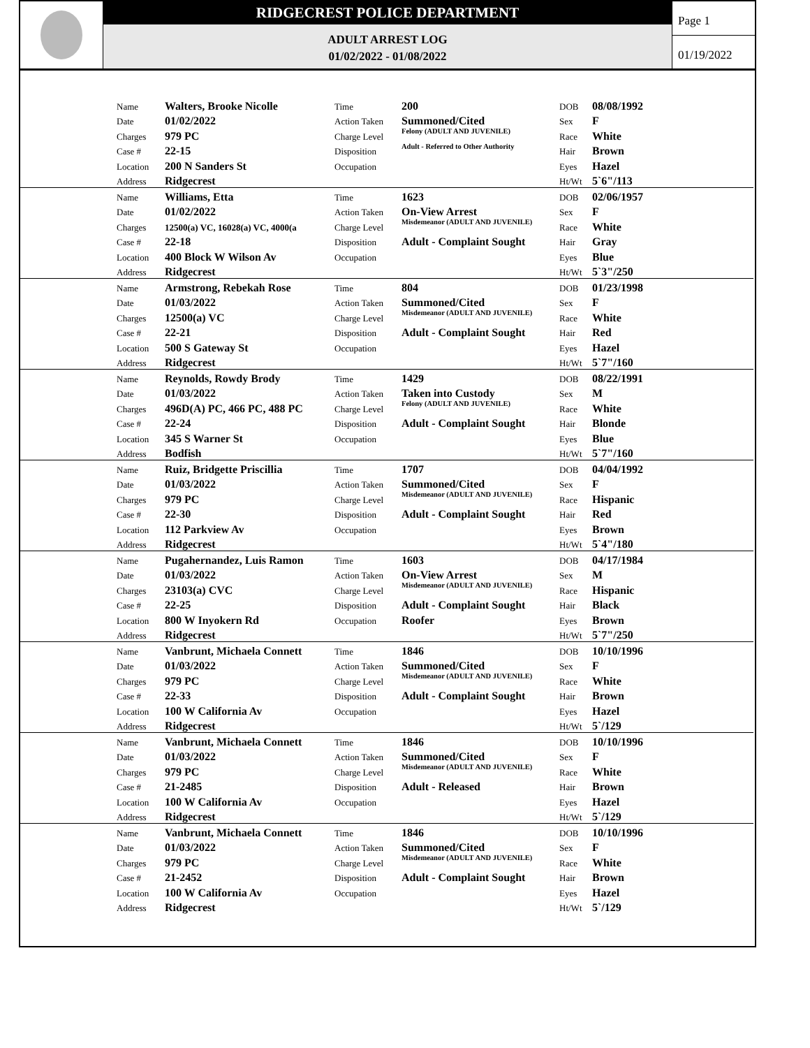RIDGECREST POLICE DEPARTMENT
ADULT ARREST LOG
01/02/2022 - 01/08/2022
Page 1
01/19/2022
| | Name | Walters, Brooke Nicolle | Time | 200 | DOB | 08/08/1992 |
| | Date | 01/02/2022 | Action Taken | Summoned/Cited | Sex | F |
| | Charges | 979 PC | Charge Level | Felony (ADULT AND JUVENILE) | Race | White |
| | Case # | 22-15 | Disposition | Adult - Referred to Other Authority | Hair | Brown |
| | Location | 200 N Sanders St | Occupation | | Eyes | Hazel |
| | Address | Ridgecrest | | | Ht/Wt | 5`6"/113 |
| | Name | Williams, Etta | Time | 1623 | DOB | 02/06/1957 |
| | Date | 01/02/2022 | Action Taken | On-View Arrest | Sex | F |
| | Charges | 12500(a) VC, 16028(a) VC, 4000(a | Charge Level | Misdemeanor (ADULT AND JUVENILE) | Race | White |
| | Case # | 22-18 | Disposition | Adult - Complaint Sought | Hair | Gray |
| | Location | 400 Block W Wilson Av | Occupation | | Eyes | Blue |
| | Address | Ridgecrest | | | Ht/Wt | 5`3"/250 |
| | Name | Armstrong, Rebekah Rose | Time | 804 | DOB | 01/23/1998 |
| | Date | 01/03/2022 | Action Taken | Summoned/Cited | Sex | F |
| | Charges | 12500(a) VC | Charge Level | Misdemeanor (ADULT AND JUVENILE) | Race | White |
| | Case # | 22-21 | Disposition | Adult - Complaint Sought | Hair | Red |
| | Location | 500 S Gateway St | Occupation | | Eyes | Hazel |
| | Address | Ridgecrest | | | Ht/Wt | 5`7"/160 |
| | Name | Reynolds, Rowdy Brody | Time | 1429 | DOB | 08/22/1991 |
| | Date | 01/03/2022 | Action Taken | Taken into Custody | Sex | M |
| | Charges | 496D(A) PC, 466 PC, 488 PC | Charge Level | Felony (ADULT AND JUVENILE) | Race | White |
| | Case # | 22-24 | Disposition | Adult - Complaint Sought | Hair | Blonde |
| | Location | 345 S Warner St | Occupation | | Eyes | Blue |
| | Address | Bodfish | | | Ht/Wt | 5`7"/160 |
| | Name | Ruiz, Bridgette Priscillia | Time | 1707 | DOB | 04/04/1992 |
| | Date | 01/03/2022 | Action Taken | Summoned/Cited | Sex | F |
| | Charges | 979 PC | Charge Level | Misdemeanor (ADULT AND JUVENILE) | Race | Hispanic |
| | Case # | 22-30 | Disposition | Adult - Complaint Sought | Hair | Red |
| | Location | 112 Parkview Av | Occupation | | Eyes | Brown |
| | Address | Ridgecrest | | | Ht/Wt | 5`4"/180 |
| | Name | Pugahernandez, Luis Ramon | Time | 1603 | DOB | 04/17/1984 |
| | Date | 01/03/2022 | Action Taken | On-View Arrest | Sex | M |
| | Charges | 23103(a) CVC | Charge Level | Misdemeanor (ADULT AND JUVENILE) | Race | Hispanic |
| | Case # | 22-25 | Disposition | Adult - Complaint Sought | Hair | Black |
| | Location | 800 W Inyokern Rd | Occupation | Roofer | Eyes | Brown |
| | Address | Ridgecrest | | | Ht/Wt | 5`7"/250 |
| | Name | Vanbrunt, Michaela Connett | Time | 1846 | DOB | 10/10/1996 |
| | Date | 01/03/2022 | Action Taken | Summoned/Cited | Sex | F |
| | Charges | 979 PC | Charge Level | Misdemeanor (ADULT AND JUVENILE) | Race | White |
| | Case # | 22-33 | Disposition | Adult - Complaint Sought | Hair | Brown |
| | Location | 100 W California Av | Occupation | | Eyes | Hazel |
| | Address | Ridgecrest | | | Ht/Wt | 5`/129 |
| | Name | Vanbrunt, Michaela Connett | Time | 1846 | DOB | 10/10/1996 |
| | Date | 01/03/2022 | Action Taken | Summoned/Cited | Sex | F |
| | Charges | 979 PC | Charge Level | Misdemeanor (ADULT AND JUVENILE) | Race | White |
| | Case # | 21-2485 | Disposition | Adult - Released | Hair | Brown |
| | Location | 100 W California Av | Occupation | | Eyes | Hazel |
| | Address | Ridgecrest | | | Ht/Wt | 5`/129 |
| | Name | Vanbrunt, Michaela Connett | Time | 1846 | DOB | 10/10/1996 |
| | Date | 01/03/2022 | Action Taken | Summoned/Cited | Sex | F |
| | Charges | 979 PC | Charge Level | Misdemeanor (ADULT AND JUVENILE) | Race | White |
| | Case # | 21-2452 | Disposition | Adult - Complaint Sought | Hair | Brown |
| | Location | 100 W California Av | Occupation | | Eyes | Hazel |
| | Address | Ridgecrest | | | Ht/Wt | 5`/129 |